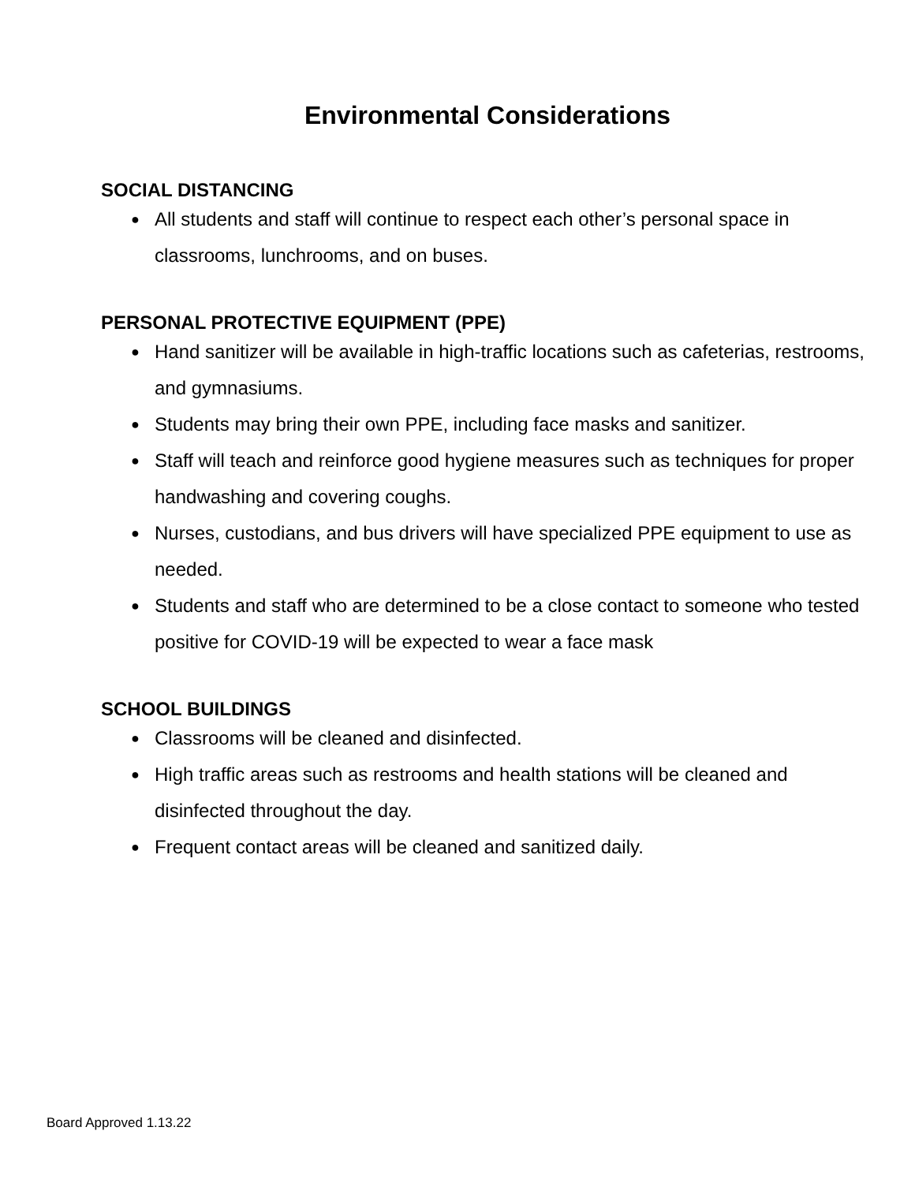Environmental Considerations
SOCIAL DISTANCING
● All students and staff will continue to respect each other’s personal space in classrooms, lunchrooms, and on buses.
PERSONAL PROTECTIVE EQUIPMENT (PPE)
● Hand sanitizer will be available in high-traffic locations such as cafeterias, restrooms, and gymnasiums.
● Students may bring their own PPE, including face masks and sanitizer.
● Staff will teach and reinforce good hygiene measures such as techniques for proper handwashing and covering coughs.
● Nurses, custodians, and bus drivers will have specialized PPE equipment to use as needed.
● Students and staff who are determined to be a close contact to someone who tested positive for COVID-19 will be expected to wear a face mask
SCHOOL BUILDINGS
● Classrooms will be cleaned and disinfected.
● High traffic areas such as restrooms and health stations will be cleaned and disinfected throughout the day.
● Frequent contact areas will be cleaned and sanitized daily.
Board Approved 1.13.22